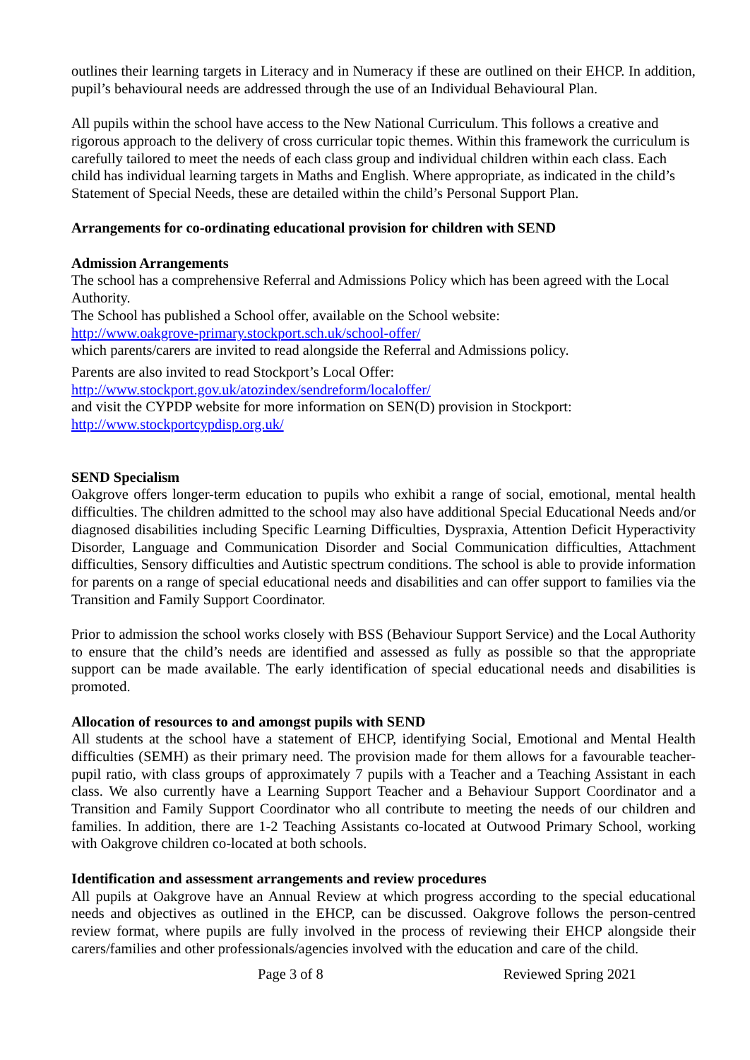outlines their learning targets in Literacy and in Numeracy if these are outlined on their EHCP. In addition, pupil’s behavioural needs are addressed through the use of an Individual Behavioural Plan.
All pupils within the school have access to the New National Curriculum. This follows a creative and rigorous approach to the delivery of cross curricular topic themes. Within this framework the curriculum is carefully tailored to meet the needs of each class group and individual children within each class. Each child has individual learning targets in Maths and English. Where appropriate, as indicated in the child’s Statement of Special Needs, these are detailed within the child’s Personal Support Plan.
Arrangements for co-ordinating educational provision for children with SEND
Admission Arrangements
The school has a comprehensive Referral and Admissions Policy which has been agreed with the Local Authority.
The School has published a School offer, available on the School website:
http://www.oakgrove-primary.stockport.sch.uk/school-offer/
which parents/carers are invited to read alongside the Referral and Admissions policy.
Parents are also invited to read Stockport’s Local Offer:
http://www.stockport.gov.uk/atozindex/sendreform/localoffer/
and visit the CYPDP website for more information on SEN(D) provision in Stockport:
http://www.stockportcypdisp.org.uk/
SEND Specialism
Oakgrove offers longer-term education to pupils who exhibit a range of social, emotional, mental health difficulties. The children admitted to the school may also have additional Special Educational Needs and/or diagnosed disabilities including Specific Learning Difficulties, Dyspraxia, Attention Deficit Hyperactivity Disorder, Language and Communication Disorder and Social Communication difficulties, Attachment difficulties, Sensory difficulties and Autistic spectrum conditions. The school is able to provide information for parents on a range of special educational needs and disabilities and can offer support to families via the Transition and Family Support Coordinator.
Prior to admission the school works closely with BSS (Behaviour Support Service) and the Local Authority to ensure that the child’s needs are identified and assessed as fully as possible so that the appropriate support can be made available. The early identification of special educational needs and disabilities is promoted.
Allocation of resources to and amongst pupils with SEND
All students at the school have a statement of EHCP, identifying Social, Emotional and Mental Health difficulties (SEMH) as their primary need. The provision made for them allows for a favourable teacher-pupil ratio, with class groups of approximately 7 pupils with a Teacher and a Teaching Assistant in each class. We also currently have a Learning Support Teacher and a Behaviour Support Coordinator and a Transition and Family Support Coordinator who all contribute to meeting the needs of our children and families. In addition, there are 1-2 Teaching Assistants co-located at Outwood Primary School, working with Oakgrove children co-located at both schools.
Identification and assessment arrangements and review procedures
All pupils at Oakgrove have an Annual Review at which progress according to the special educational needs and objectives as outlined in the EHCP, can be discussed. Oakgrove follows the person-centred review format, where pupils are fully involved in the process of reviewing their EHCP alongside their carers/families and other professionals/agencies involved with the education and care of the child.
Page 3 of 8 Reviewed Spring 2021